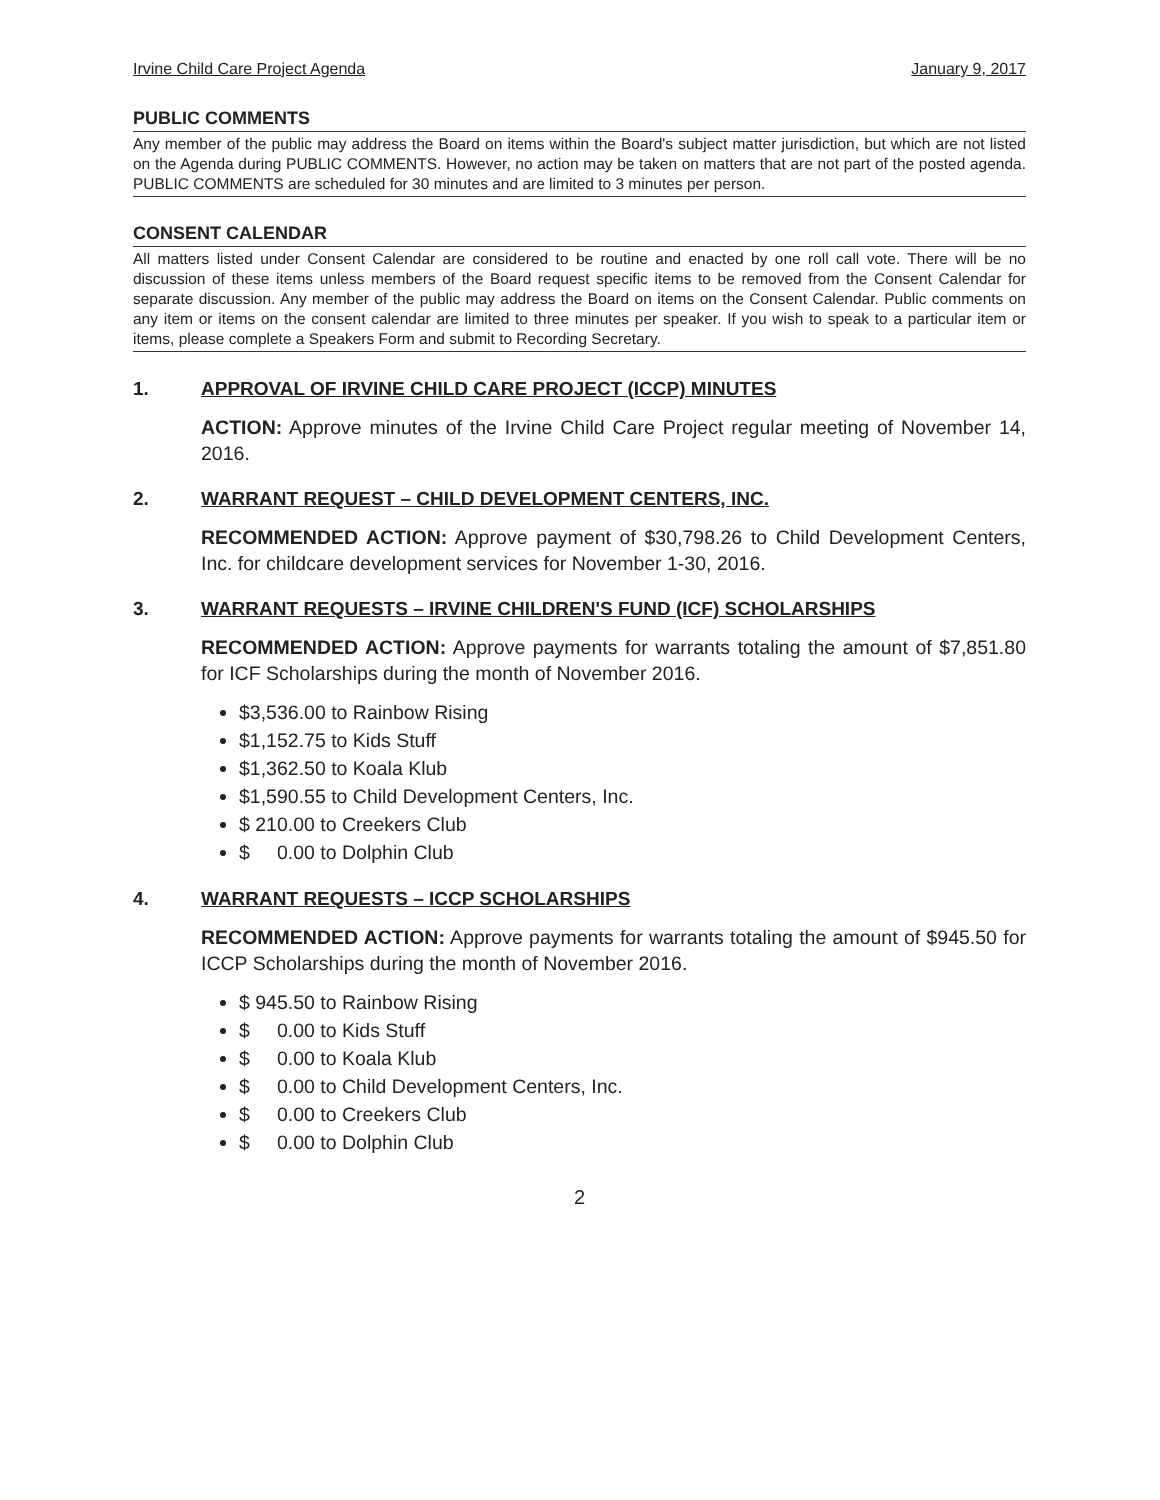Irvine Child Care Project Agenda January 9, 2017
PUBLIC COMMENTS
Any member of the public may address the Board on items within the Board's subject matter jurisdiction, but which are not listed on the Agenda during PUBLIC COMMENTS. However, no action may be taken on matters that are not part of the posted agenda. PUBLIC COMMENTS are scheduled for 30 minutes and are limited to 3 minutes per person.
CONSENT CALENDAR
All matters listed under Consent Calendar are considered to be routine and enacted by one roll call vote. There will be no discussion of these items unless members of the Board request specific items to be removed from the Consent Calendar for separate discussion. Any member of the public may address the Board on items on the Consent Calendar. Public comments on any item or items on the consent calendar are limited to three minutes per speaker. If you wish to speak to a particular item or items, please complete a Speakers Form and submit to Recording Secretary.
1. APPROVAL OF IRVINE CHILD CARE PROJECT (ICCP) MINUTES
ACTION: Approve minutes of the Irvine Child Care Project regular meeting of November 14, 2016.
2. WARRANT REQUEST – CHILD DEVELOPMENT CENTERS, INC.
RECOMMENDED ACTION: Approve payment of $30,798.26 to Child Development Centers, Inc. for childcare development services for November 1-30, 2016.
3. WARRANT REQUESTS – IRVINE CHILDREN'S FUND (ICF) SCHOLARSHIPS
RECOMMENDED ACTION: Approve payments for warrants totaling the amount of $7,851.80 for ICF Scholarships during the month of November 2016.
$3,536.00 to Rainbow Rising
$1,152.75 to Kids Stuff
$1,362.50 to Koala Klub
$1,590.55 to Child Development Centers, Inc.
$ 210.00 to Creekers Club
$ 0.00 to Dolphin Club
4. WARRANT REQUESTS – ICCP SCHOLARSHIPS
RECOMMENDED ACTION: Approve payments for warrants totaling the amount of $945.50 for ICCP Scholarships during the month of November 2016.
$ 945.50 to Rainbow Rising
$ 0.00 to Kids Stuff
$ 0.00 to Koala Klub
$ 0.00 to Child Development Centers, Inc.
$ 0.00 to Creekers Club
$ 0.00 to Dolphin Club
2